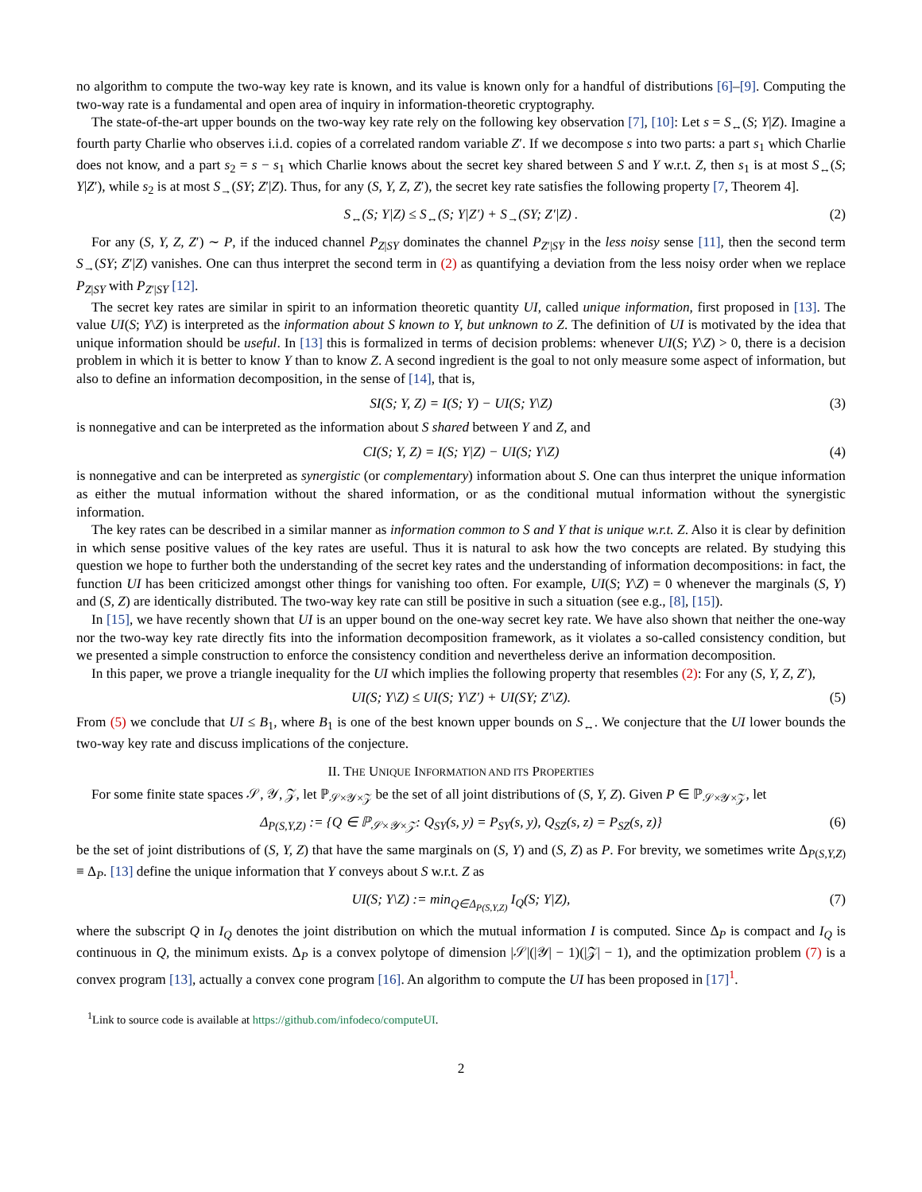no algorithm to compute the two-way key rate is known, and its value is known only for a handful of distributions [6]–[9]. Computing the two-way rate is a fundamental and open area of inquiry in information-theoretic cryptography.
The state-of-the-art upper bounds on the two-way key rate rely on the following key observation [7], [10]: Let s = S<sub>↔</sub>(S; Y|Z). Imagine a fourth party Charlie who observes i.i.d. copies of a correlated random variable Z′. If we decompose s into two parts: a part s<sub>1</sub> which Charlie does not know, and a part s<sub>2</sub> = s − s<sub>1</sub> which Charlie knows about the secret key shared between S and Y w.r.t. Z, then s<sub>1</sub> is at most S<sub>↔</sub>(S; Y|Z′), while s<sub>2</sub> is at most S<sub>→</sub>(SY; Z′|Z). Thus, for any (S, Y, Z, Z′), the secret key rate satisfies the following property [7, Theorem 4].
S<sub>↔</sub>(S; Y|Z) ≤ S<sub>↔</sub>(S; Y|Z′) + S<sub>→</sub>(SY; Z′|Z) . (2)
For any (S, Y, Z, Z′) ∼ P, if the induced channel P<sub>Z|SY</sub> dominates the channel P<sub>Z′|SY</sub> in the less noisy sense [11], then the second term S<sub>→</sub>(SY; Z′|Z) vanishes. One can thus interpret the second term in (2) as quantifying a deviation from the less noisy order when we replace P<sub>Z|SY</sub> with P<sub>Z′|SY</sub> [12].
The secret key rates are similar in spirit to an information theoretic quantity UI, called unique information, first proposed in [13]. The value UI(S; Y\Z) is interpreted as the information about S known to Y, but unknown to Z. The definition of UI is motivated by the idea that unique information should be useful. In [13] this is formalized in terms of decision problems: whenever UI(S; Y\Z) > 0, there is a decision problem in which it is better to know Y than to know Z. A second ingredient is the goal to not only measure some aspect of information, but also to define an information decomposition, in the sense of [14], that is,
SI(S; Y, Z) = I(S; Y) − UI(S; Y\Z) (3)
is nonnegative and can be interpreted as the information about S shared between Y and Z, and
CI(S; Y, Z) = I(S; Y|Z) − UI(S; Y\Z) (4)
is nonnegative and can be interpreted as synergistic (or complementary) information about S. One can thus interpret the unique information as either the mutual information without the shared information, or as the conditional mutual information without the synergistic information.
The key rates can be described in a similar manner as information common to S and Y that is unique w.r.t. Z. Also it is clear by definition in which sense positive values of the key rates are useful. Thus it is natural to ask how the two concepts are related. By studying this question we hope to further both the understanding of the secret key rates and the understanding of information decompositions: in fact, the function UI has been criticized amongst other things for vanishing too often. For example, UI(S; Y\Z) = 0 whenever the marginals (S, Y) and (S, Z) are identically distributed. The two-way key rate can still be positive in such a situation (see e.g., [8], [15]).
In [15], we have recently shown that UI is an upper bound on the one-way secret key rate. We have also shown that neither the one-way nor the two-way key rate directly fits into the information decomposition framework, as it violates a so-called consistency condition, but we presented a simple construction to enforce the consistency condition and nevertheless derive an information decomposition.
In this paper, we prove a triangle inequality for the UI which implies the following property that resembles (2): For any (S, Y, Z, Z′),
UI(S; Y\Z) ≤ UI(S; Y\Z′) + UI(SY; Z′\Z). (5)
From (5) we conclude that UI ≤ B<sub>1</sub>, where B<sub>1</sub> is one of the best known upper bounds on S<sub>↔</sub>. We conjecture that the UI lower bounds the two-way key rate and discuss implications of the conjecture.
II. THE UNIQUE INFORMATION AND ITS PROPERTIES
For some finite state spaces 𝒮, 𝒴, 𝒵, let ℙ<sub>𝒮×𝒴×𝒵</sub> be the set of all joint distributions of (S, Y, Z). Given P ∈ ℙ<sub>𝒮×𝒴×𝒵</sub>, let
Δ<sub>P(S,Y,Z)</sub> := {Q ∈ ℙ<sub>𝒮×𝒴×𝒵</sub>: Q<sub>SY</sub>(s, y) = P<sub>SY</sub>(s, y), Q<sub>SZ</sub>(s, z) = P<sub>SZ</sub>(s, z)} (6)
be the set of joint distributions of (S, Y, Z) that have the same marginals on (S, Y) and (S, Z) as P. For brevity, we sometimes write Δ<sub>P(S,Y,Z)</sub> ≡ Δ<sub>P</sub>. [13] define the unique information that Y conveys about S w.r.t. Z as
UI(S; Y\Z) := min<sub>Q∈Δ<sub>P(S,Y,Z)</sub></sub> I<sub>Q</sub>(S; Y|Z), (7)
where the subscript Q in I<sub>Q</sub> denotes the joint distribution on which the mutual information I is computed. Since Δ<sub>P</sub> is compact and I<sub>Q</sub> is continuous in Q, the minimum exists. Δ<sub>P</sub> is a convex polytope of dimension |𝒮|(|𝒴| − 1)(|𝒵| − 1), and the optimization problem (7) is a convex program [13], actually a convex cone program [16]. An algorithm to compute the UI has been proposed in [17]<sup>1</sup>.
<sup>1</sup> Link to source code is available at https://github.com/infodeco/computeUI.
2